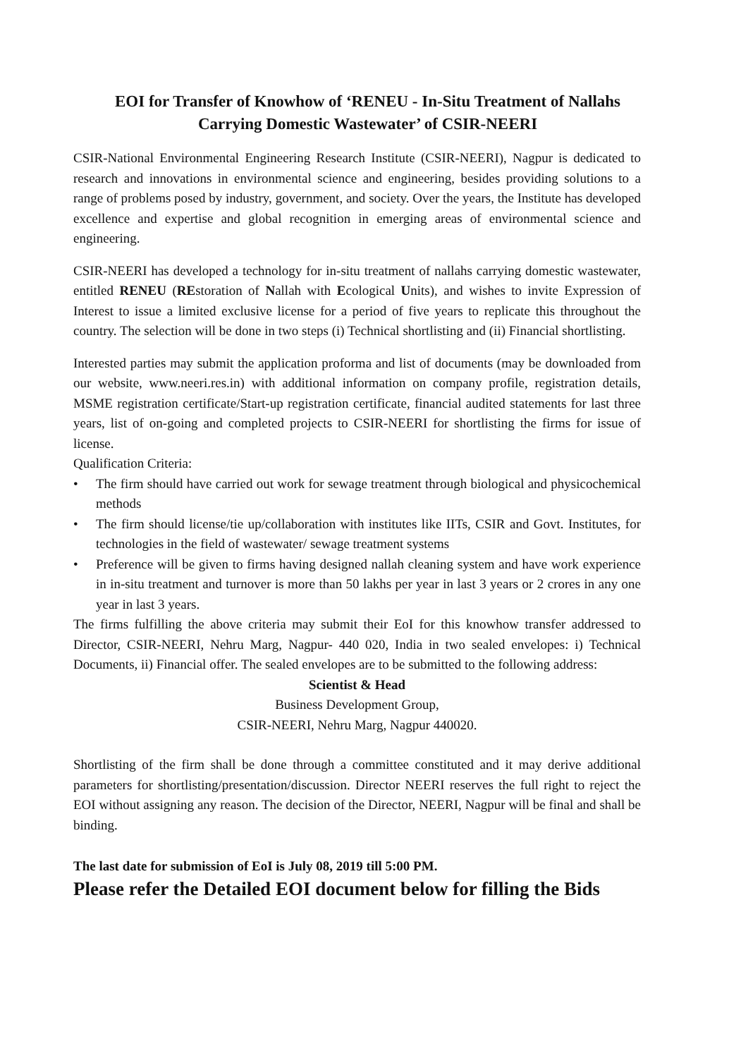EOI for Transfer of Knowhow of ‘RENEU - In-Situ Treatment of Nallahs Carrying Domestic Wastewater’ of CSIR-NEERI
CSIR-National Environmental Engineering Research Institute (CSIR-NEERI), Nagpur is dedicated to research and innovations in environmental science and engineering, besides providing solutions to a range of problems posed by industry, government, and society. Over the years, the Institute has developed excellence and expertise and global recognition in emerging areas of environmental science and engineering.
CSIR-NEERI has developed a technology for in-situ treatment of nallahs carrying domestic wastewater, entitled RENEU (REstoration of Nallah with Ecological Units), and wishes to invite Expression of Interest to issue a limited exclusive license for a period of five years to replicate this throughout the country. The selection will be done in two steps (i) Technical shortlisting and (ii) Financial shortlisting.
Interested parties may submit the application proforma and list of documents (may be downloaded from our website, www.neeri.res.in) with additional information on company profile, registration details, MSME registration certificate/Start-up registration certificate, financial audited statements for last three years, list of on-going and completed projects to CSIR-NEERI for shortlisting the firms for issue of license.
Qualification Criteria:
• The firm should have carried out work for sewage treatment through biological and physicochemical methods
• The firm should license/tie up/collaboration with institutes like IITs, CSIR and Govt. Institutes, for technologies in the field of wastewater/ sewage treatment systems
• Preference will be given to firms having designed nallah cleaning system and have work experience in in-situ treatment and turnover is more than 50 lakhs per year in last 3 years or 2 crores in any one year in last 3 years.
The firms fulfilling the above criteria may submit their EoI for this knowhow transfer addressed to Director, CSIR-NEERI, Nehru Marg, Nagpur- 440 020, India in two sealed envelopes: i) Technical Documents, ii) Financial offer. The sealed envelopes are to be submitted to the following address:
Scientist & Head
Business Development Group,
CSIR-NEERI, Nehru Marg, Nagpur 440020.
Shortlisting of the firm shall be done through a committee constituted and it may derive additional parameters for shortlisting/presentation/discussion. Director NEERI reserves the full right to reject the EOI without assigning any reason. The decision of the Director, NEERI, Nagpur will be final and shall be binding.
The last date for submission of EoI is July 08, 2019 till 5:00 PM.
Please refer the Detailed EOI document below for filling the Bids